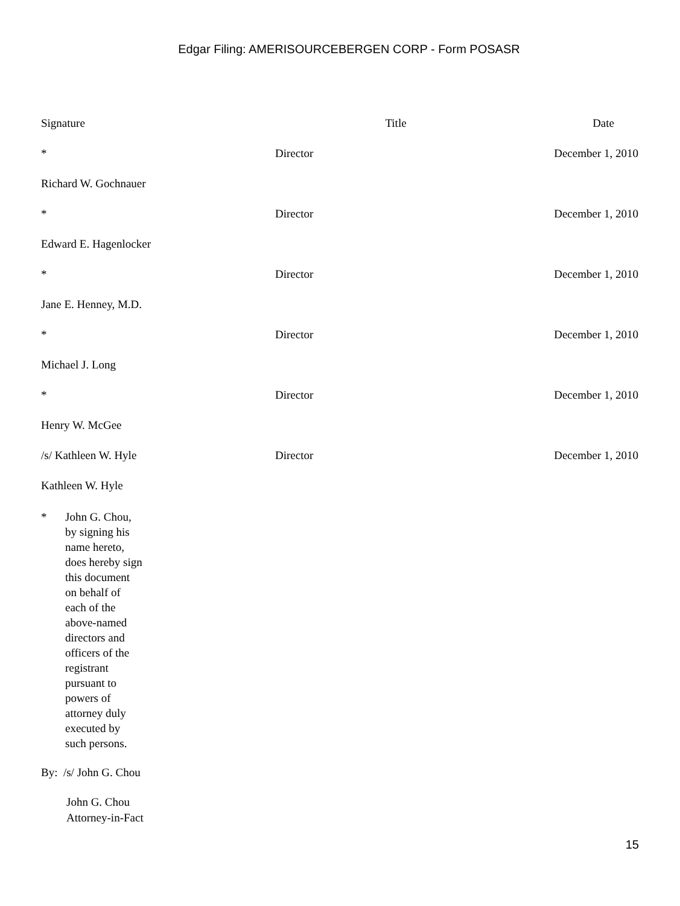Edgar Filing: AMERISOURCEBERGEN CORP - Form POSASR
| Signature | Title | Date |
| --- | --- | --- |
| * | Director | December 1, 2010 |
| Richard W. Gochnauer | | |
| * | Director | December 1, 2010 |
| Edward E. Hagenlocker | | |
| * | Director | December 1, 2010 |
| Jane E. Henney, M.D. | | |
| * | Director | December 1, 2010 |
| Michael J. Long | | |
| * | Director | December 1, 2010 |
| Henry W. McGee | | |
| /s/ Kathleen W. Hyle | Director | December 1, 2010 |
| Kathleen W. Hyle | | |
* John G. Chou, by signing his name hereto, does hereby sign this document on behalf of each of the above-named directors and officers of the registrant pursuant to powers of attorney duly executed by such persons.
By: /s/ John G. Chou
John G. Chou
Attorney-in-Fact
15